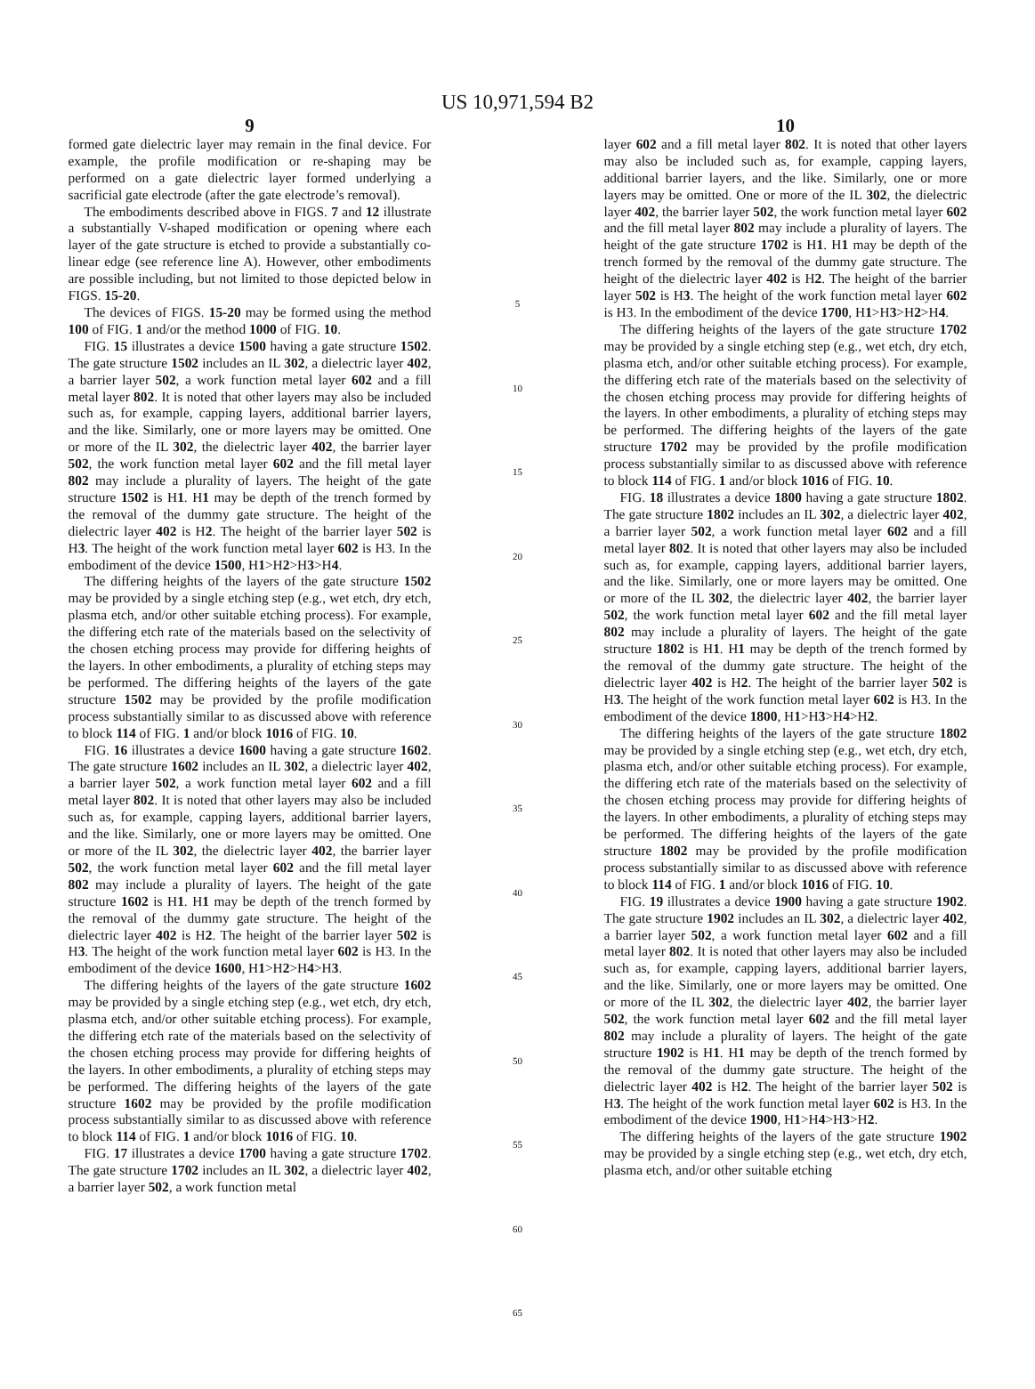US 10,971,594 B2
9
formed gate dielectric layer may remain in the final device. For example, the profile modification or re-shaping may be performed on a gate dielectric layer formed underlying a sacrificial gate electrode (after the gate electrode’s removal).
The embodiments described above in FIGS. 7 and 12 illustrate a substantially V-shaped modification or opening where each layer of the gate structure is etched to provide a substantially co-linear edge (see reference line A). However, other embodiments are possible including, but not limited to those depicted below in FIGS. 15-20.
The devices of FIGS. 15-20 may be formed using the method 100 of FIG. 1 and/or the method 1000 of FIG. 10.
FIG. 15 illustrates a device 1500 having a gate structure 1502. The gate structure 1502 includes an IL 302, a dielectric layer 402, a barrier layer 502, a work function metal layer 602 and a fill metal layer 802. It is noted that other layers may also be included such as, for example, capping layers, additional barrier layers, and the like. Similarly, one or more layers may be omitted. One or more of the IL 302, the dielectric layer 402, the barrier layer 502, the work function metal layer 602 and the fill metal layer 802 may include a plurality of layers. The height of the gate structure 1502 is H1. H1 may be depth of the trench formed by the removal of the dummy gate structure. The height of the dielectric layer 402 is H2. The height of the barrier layer 502 is H3. The height of the work function metal layer 602 is H3. In the embodiment of the device 1500, H1>H2>H3>H4.
The differing heights of the layers of the gate structure 1502 may be provided by a single etching step (e.g., wet etch, dry etch, plasma etch, and/or other suitable etching process). For example, the differing etch rate of the materials based on the selectivity of the chosen etching process may provide for differing heights of the layers. In other embodiments, a plurality of etching steps may be performed. The differing heights of the layers of the gate structure 1502 may be provided by the profile modification process substantially similar to as discussed above with reference to block 114 of FIG. 1 and/or block 1016 of FIG. 10.
FIG. 16 illustrates a device 1600 having a gate structure 1602. The gate structure 1602 includes an IL 302, a dielectric layer 402, a barrier layer 502, a work function metal layer 602 and a fill metal layer 802. It is noted that other layers may also be included such as, for example, capping layers, additional barrier layers, and the like. Similarly, one or more layers may be omitted. One or more of the IL 302, the dielectric layer 402, the barrier layer 502, the work function metal layer 602 and the fill metal layer 802 may include a plurality of layers. The height of the gate structure 1602 is H1. H1 may be depth of the trench formed by the removal of the dummy gate structure. The height of the dielectric layer 402 is H2. The height of the barrier layer 502 is H3. The height of the work function metal layer 602 is H3. In the embodiment of the device 1600, H1>H2>H4>H3.
The differing heights of the layers of the gate structure 1602 may be provided by a single etching step (e.g., wet etch, dry etch, plasma etch, and/or other suitable etching process). For example, the differing etch rate of the materials based on the selectivity of the chosen etching process may provide for differing heights of the layers. In other embodiments, a plurality of etching steps may be performed. The differing heights of the layers of the gate structure 1602 may be provided by the profile modification process substantially similar to as discussed above with reference to block 114 of FIG. 1 and/or block 1016 of FIG. 10.
FIG. 17 illustrates a device 1700 having a gate structure 1702. The gate structure 1702 includes an IL 302, a dielectric layer 402, a barrier layer 502, a work function metal
5
10
15
20
25
30
35
40
45
50
55
60
65
10
layer 602 and a fill metal layer 802. It is noted that other layers may also be included such as, for example, capping layers, additional barrier layers, and the like. Similarly, one or more layers may be omitted. One or more of the IL 302, the dielectric layer 402, the barrier layer 502, the work function metal layer 602 and the fill metal layer 802 may include a plurality of layers. The height of the gate structure 1702 is H1. H1 may be depth of the trench formed by the removal of the dummy gate structure. The height of the dielectric layer 402 is H2. The height of the barrier layer 502 is H3. The height of the work function metal layer 602 is H3. In the embodiment of the device 1700, H1>H3>H2>H4.
The differing heights of the layers of the gate structure 1702 may be provided by a single etching step (e.g., wet etch, dry etch, plasma etch, and/or other suitable etching process). For example, the differing etch rate of the materials based on the selectivity of the chosen etching process may provide for differing heights of the layers. In other embodiments, a plurality of etching steps may be performed. The differing heights of the layers of the gate structure 1702 may be provided by the profile modification process substantially similar to as discussed above with reference to block 114 of FIG. 1 and/or block 1016 of FIG. 10.
FIG. 18 illustrates a device 1800 having a gate structure 1802. The gate structure 1802 includes an IL 302, a dielectric layer 402, a barrier layer 502, a work function metal layer 602 and a fill metal layer 802. It is noted that other layers may also be included such as, for example, capping layers, additional barrier layers, and the like. Similarly, one or more layers may be omitted. One or more of the IL 302, the dielectric layer 402, the barrier layer 502, the work function metal layer 602 and the fill metal layer 802 may include a plurality of layers. The height of the gate structure 1802 is H1. H1 may be depth of the trench formed by the removal of the dummy gate structure. The height of the dielectric layer 402 is H2. The height of the barrier layer 502 is H3. The height of the work function metal layer 602 is H3. In the embodiment of the device 1800, H1>H3>H4>H2.
The differing heights of the layers of the gate structure 1802 may be provided by a single etching step (e.g., wet etch, dry etch, plasma etch, and/or other suitable etching process). For example, the differing etch rate of the materials based on the selectivity of the chosen etching process may provide for differing heights of the layers. In other embodiments, a plurality of etching steps may be performed. The differing heights of the layers of the gate structure 1802 may be provided by the profile modification process substantially similar to as discussed above with reference to block 114 of FIG. 1 and/or block 1016 of FIG. 10.
FIG. 19 illustrates a device 1900 having a gate structure 1902. The gate structure 1902 includes an IL 302, a dielectric layer 402, a barrier layer 502, a work function metal layer 602 and a fill metal layer 802. It is noted that other layers may also be included such as, for example, capping layers, additional barrier layers, and the like. Similarly, one or more layers may be omitted. One or more of the IL 302, the dielectric layer 402, the barrier layer 502, the work function metal layer 602 and the fill metal layer 802 may include a plurality of layers. The height of the gate structure 1902 is H1. H1 may be depth of the trench formed by the removal of the dummy gate structure. The height of the dielectric layer 402 is H2. The height of the barrier layer 502 is H3. The height of the work function metal layer 602 is H3. In the embodiment of the device 1900, H1>H4>H3>H2.
The differing heights of the layers of the gate structure 1902 may be provided by a single etching step (e.g., wet etch, dry etch, plasma etch, and/or other suitable etching